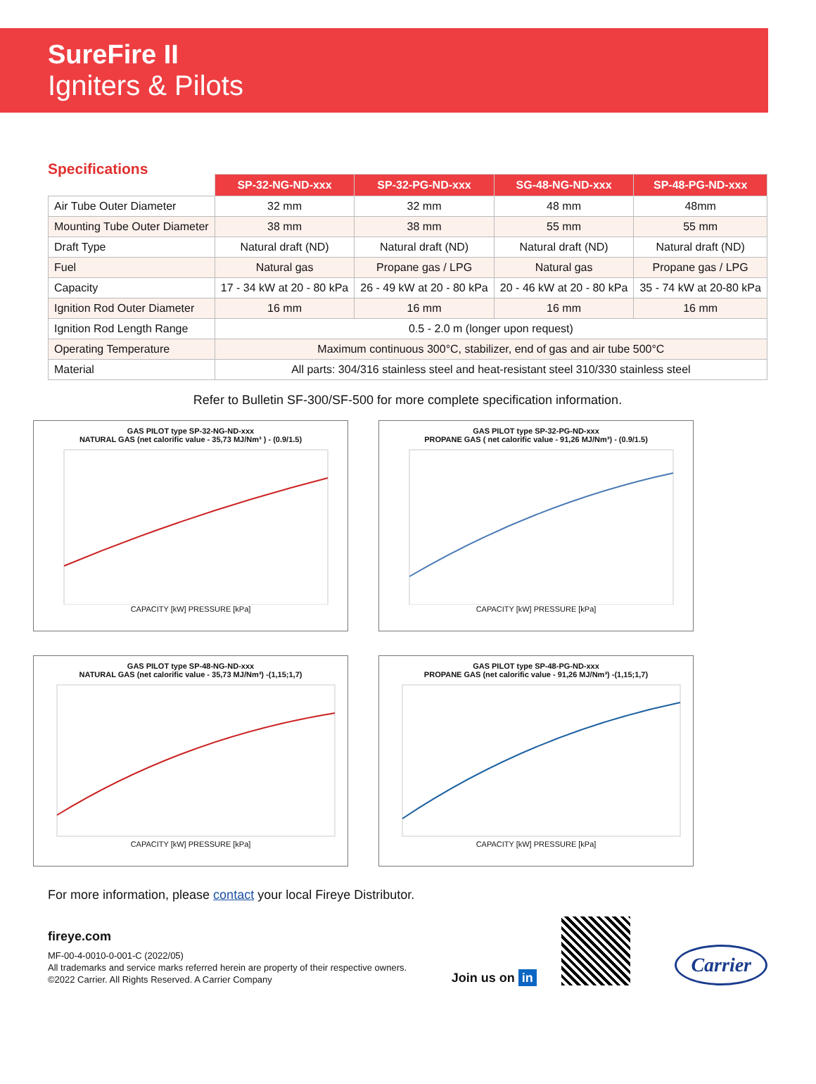SureFire II
Igniters & Pilots
Specifications
| | SP-32-NG-ND-xxx | SP-32-PG-ND-xxx | SG-48-NG-ND-xxx | SP-48-PG-ND-xxx |
| --- | --- | --- | --- | --- |
| Air Tube Outer Diameter | 32 mm | 32 mm | 48 mm | 48mm |
| Mounting Tube Outer Diameter | 38 mm | 38 mm | 55 mm | 55 mm |
| Draft Type | Natural draft (ND) | Natural draft (ND) | Natural draft (ND) | Natural draft (ND) |
| Fuel | Natural gas | Propane gas / LPG | Natural gas | Propane gas / LPG |
| Capacity | 17 - 34 kW at 20 - 80 kPa | 26 - 49 kW at 20 - 80 kPa | 20 - 46 kW at 20 - 80 kPa | 35 - 74 kW at 20-80 kPa |
| Ignition Rod Outer Diameter | 16 mm | 16 mm | 16 mm | 16 mm |
| Ignition Rod Length Range | 0.5 - 2.0 m (longer upon request) | | | |
| Operating Temperature | Maximum continuous 300°C, stabilizer, end of gas and air tube 500°C | | | |
| Material | All parts: 304/316 stainless steel and heat-resistant steel 310/330 stainless steel | | | |
Refer to Bulletin SF-300/SF-500 for more complete specification information.
GAS PILOT type SP-32-NG-ND-xxx
NATURAL GAS (net calorific value - 35,73 MJ/Nm³ ) - (0.9/1.5)CAPACITY [kW] PRESSURE [kPa]
GAS PILOT type SP-32-PG-ND-xxx
PROPANE GAS ( net calorific value - 91,26 MJ/Nm³) - (0.9/1.5)CAPACITY [kW] PRESSURE [kPa]
GAS PILOT type SP-48-NG-ND-xxx
NATURAL GAS (net calorific value - 35,73 MJ/Nm³) -(1,15;1,7)CAPACITY [kW] PRESSURE [kPa]
GAS PILOT type SP-48-PG-ND-xxx
PROPANE GAS (net calorific value - 91,26 MJ/Nm³) -(1,15;1,7)CAPACITY [kW] PRESSURE [kPa]
For more information, please contact your local Fireye Distributor.
fireye.com
MF-00-4-0010-0-001-C (2022/05)
All trademarks and service marks referred herein are property of their respective owners.
©2022 Carrier. All Rights Reserved. A Carrier Company
Join us on in
Carrier